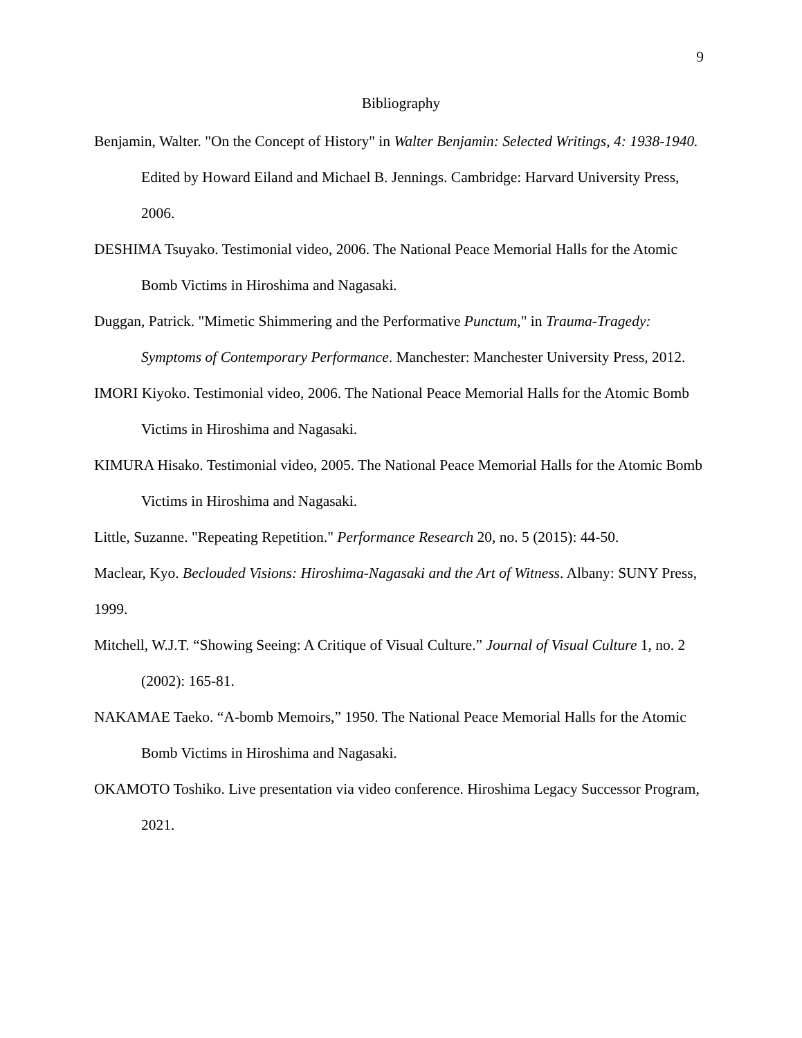9
Bibliography
Benjamin, Walter. "On the Concept of History" in Walter Benjamin: Selected Writings, 4: 1938-1940. Edited by Howard Eiland and Michael B. Jennings. Cambridge: Harvard University Press, 2006.
DESHIMA Tsuyako. Testimonial video, 2006. The National Peace Memorial Halls for the Atomic Bomb Victims in Hiroshima and Nagasaki.
Duggan, Patrick. "Mimetic Shimmering and the Performative Punctum," in Trauma-Tragedy: Symptoms of Contemporary Performance. Manchester: Manchester University Press, 2012.
IMORI Kiyoko. Testimonial video, 2006. The National Peace Memorial Halls for the Atomic Bomb Victims in Hiroshima and Nagasaki.
KIMURA Hisako. Testimonial video, 2005. The National Peace Memorial Halls for the Atomic Bomb Victims in Hiroshima and Nagasaki.
Little, Suzanne. "Repeating Repetition." Performance Research 20, no. 5 (2015): 44-50.
Maclear, Kyo. Beclouded Visions: Hiroshima-Nagasaki and the Art of Witness. Albany: SUNY Press, 1999.
Mitchell, W.J.T. “Showing Seeing: A Critique of Visual Culture.” Journal of Visual Culture 1, no. 2 (2002): 165-81.
NAKAMAE Taeko. “A-bomb Memoirs,” 1950. The National Peace Memorial Halls for the Atomic Bomb Victims in Hiroshima and Nagasaki.
OKAMOTO Toshiko. Live presentation via video conference. Hiroshima Legacy Successor Program, 2021.